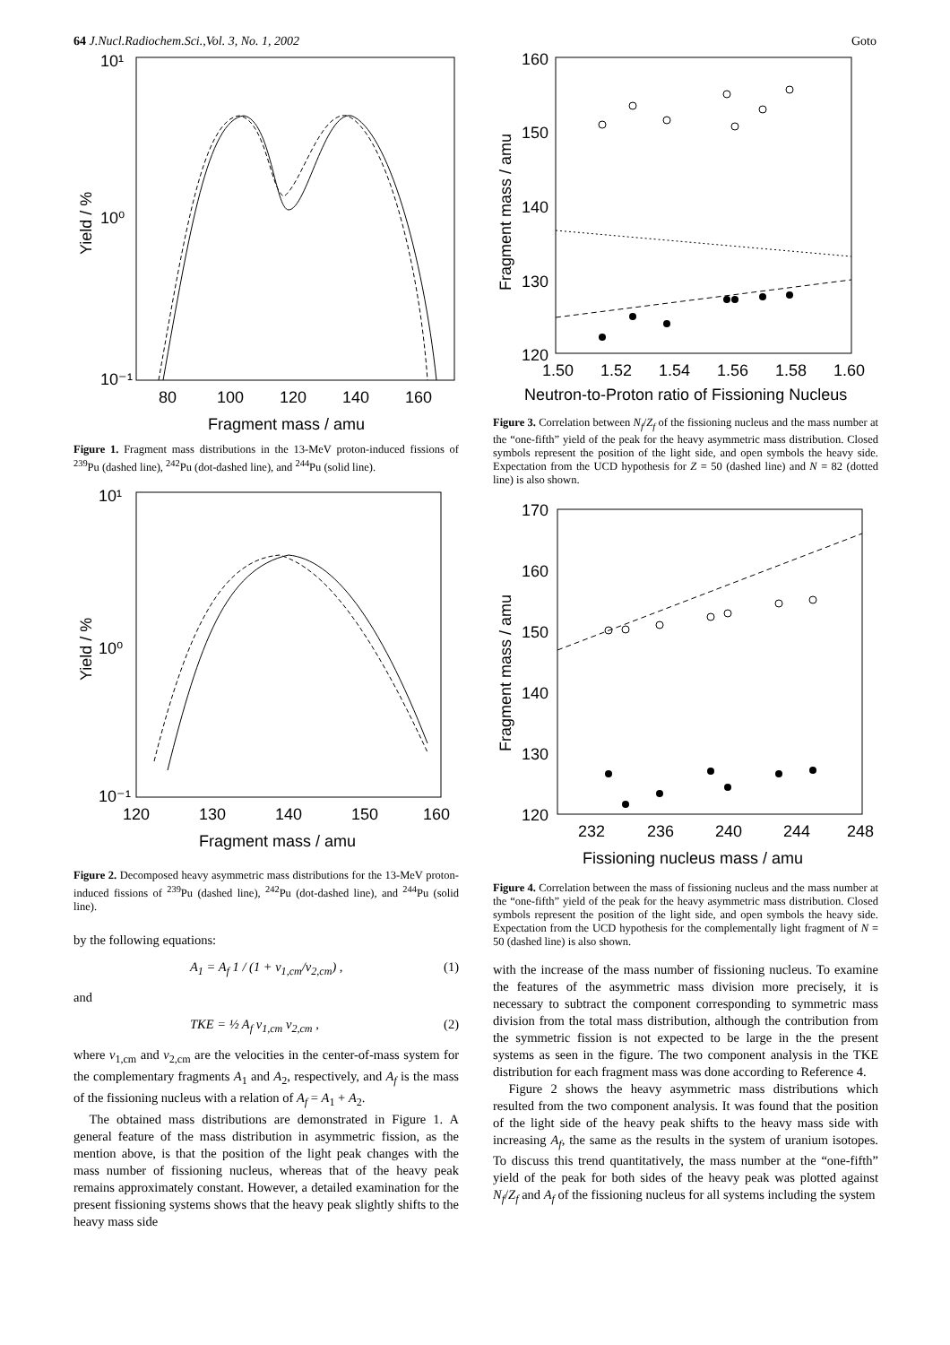64 J.Nucl.Radiochem.Sci.,Vol. 3, No. 1, 2002 Goto
10¹
10⁰
10⁻¹
80
100
120
140
160
Fragment mass / amu
Yield / %
Figure 1. Fragment mass distributions in the 13-MeV proton-induced fissions of <sup>239</sup>Pu (dashed line), <sup>242</sup>Pu (dot-dashed line), and <sup>244</sup>Pu (solid line).
10¹
10⁰
10⁻¹
120
130
140
150
160
Fragment mass / amu
Yield / %
Figure 2. Decomposed heavy asymmetric mass distributions for the 13-MeV proton-induced fissions of <sup>239</sup>Pu (dashed line), <sup>242</sup>Pu (dot-dashed line), and <sup>244</sup>Pu (solid line).
by the following equations:
A<sub>1</sub> = A<sub>f</sub> 1 / (1 + v<sub>1,cm</sub>/v<sub>2,cm</sub>) , (1)
and
TKE = ½ A<sub>f</sub> v<sub>1,cm</sub> v<sub>2,cm</sub> , (2)
where v<sub>1,cm</sub> and v<sub>2,cm</sub> are the velocities in the center-of-mass system for the complementary fragments A<sub>1</sub> and A<sub>2</sub>, respectively, and A<sub>f</sub> is the mass of the fissioning nucleus with a relation of A<sub>f</sub> = A<sub>1</sub> + A<sub>2</sub>.
The obtained mass distributions are demonstrated in Figure 1. A general feature of the mass distribution in asymmetric fission, as the mention above, is that the position of the light peak changes with the mass number of fissioning nucleus, whereas that of the heavy peak remains approximately constant. However, a detailed examination for the present fissioning systems shows that the heavy peak slightly shifts to the heavy mass side
160
150
140
130
120
1.50
1.52
1.54
1.56
1.58
1.60
Neutron-to-Proton ratio of Fissioning Nucleus
Fragment mass / amu
Figure 3. Correlation between N<sub>f</sub>/Z<sub>f</sub> of the fissioning nucleus and the mass number at the “one-fifth” yield of the peak for the heavy asymmetric mass distribution. Closed symbols represent the position of the light side, and open symbols the heavy side. Expectation from the UCD hypothesis for Z = 50 (dashed line) and N = 82 (dotted line) is also shown.
170
160
150
140
130
120
232
236
240
244
248
Fissioning nucleus mass / amu
Fragment mass / amu
Figure 4. Correlation between the mass of fissioning nucleus and the mass number at the “one-fifth” yield of the peak for the heavy asymmetric mass distribution. Closed symbols represent the position of the light side, and open symbols the heavy side. Expectation from the UCD hypothesis for the complementally light fragment of N = 50 (dashed line) is also shown.
with the increase of the mass number of fissioning nucleus. To examine the features of the asymmetric mass division more precisely, it is necessary to subtract the component corresponding to symmetric mass division from the total mass distribution, although the contribution from the symmetric fission is not expected to be large in the the present systems as seen in the figure. The two component analysis in the TKE distribution for each fragment mass was done according to Reference 4.
Figure 2 shows the heavy asymmetric mass distributions which resulted from the two component analysis. It was found that the position of the light side of the heavy peak shifts to the heavy mass side with increasing A<sub>f</sub>, the same as the results in the system of uranium isotopes. To discuss this trend quantitatively, the mass number at the “one-fifth” yield of the peak for both sides of the heavy peak was plotted against N<sub>f</sub>/Z<sub>f</sub> and A<sub>f</sub> of the fissioning nucleus for all systems including the system